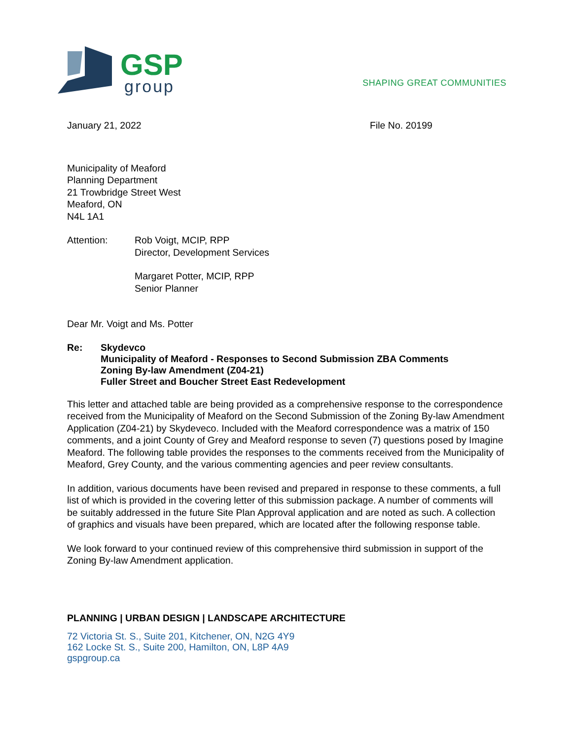GSP
group
SHAPING GREAT COMMUNITIES
January 21, 2022 File No. 20199
Municipality of Meaford
Planning Department
21 Trowbridge Street West
Meaford, ON
N4L 1A1
Attention: Rob Voigt, MCIP, RPP
Director, Development Services
Margaret Potter, MCIP, RPP
Senior Planner
Dear Mr. Voigt and Ms. Potter
Re: Skydevco
Municipality of Meaford - Responses to Second Submission ZBA Comments
Zoning By-law Amendment (Z04-21)
Fuller Street and Boucher Street East Redevelopment
This letter and attached table are being provided as a comprehensive response to the correspondence received from the Municipality of Meaford on the Second Submission of the Zoning By-law Amendment Application (Z04-21) by Skydeveco. Included with the Meaford correspondence was a matrix of 150 comments, and a joint County of Grey and Meaford response to seven (7) questions posed by Imagine Meaford. The following table provides the responses to the comments received from the Municipality of Meaford, Grey County, and the various commenting agencies and peer review consultants.
In addition, various documents have been revised and prepared in response to these comments, a full list of which is provided in the covering letter of this submission package. A number of comments will be suitably addressed in the future Site Plan Approval application and are noted as such. A collection of graphics and visuals have been prepared, which are located after the following response table.
We look forward to your continued review of this comprehensive third submission in support of the Zoning By-law Amendment application.
PLANNING | URBAN DESIGN | LANDSCAPE ARCHITECTURE
72 Victoria St. S., Suite 201, Kitchener, ON, N2G 4Y9
162 Locke St. S., Suite 200, Hamilton, ON, L8P 4A9
gspgroup.ca